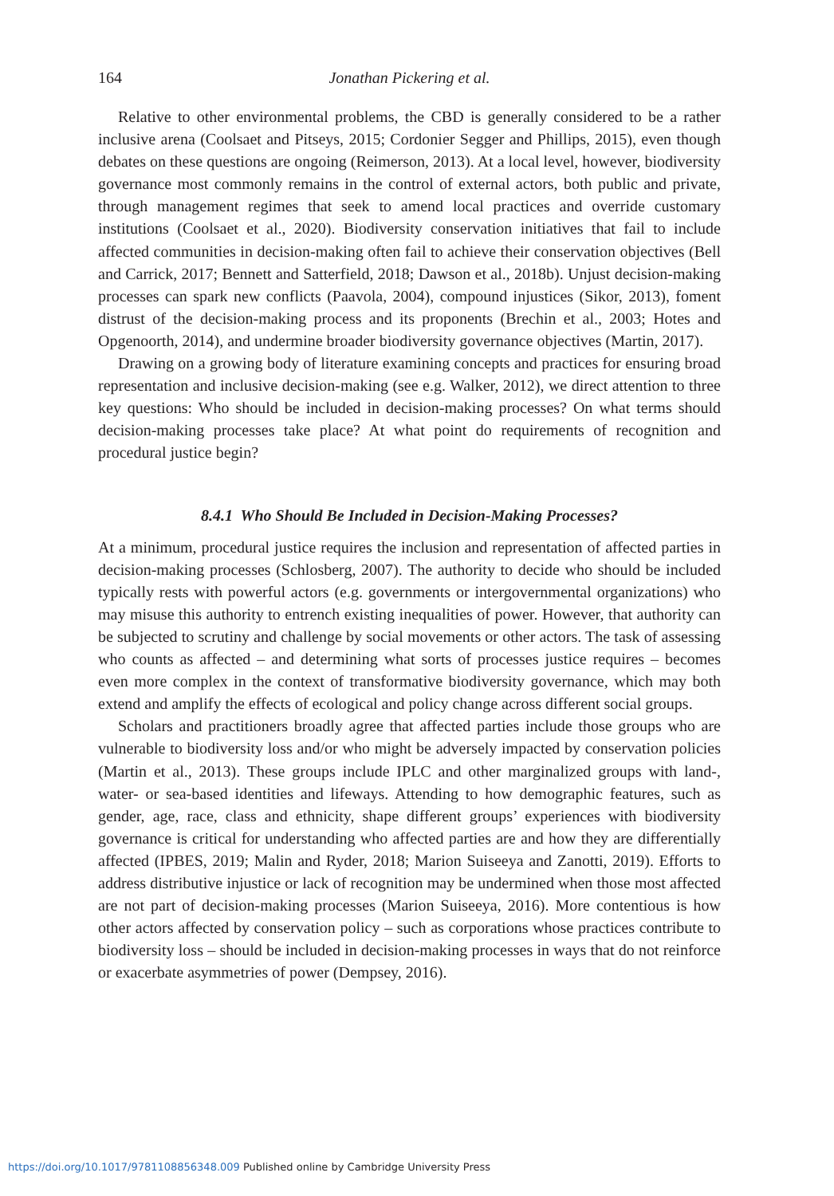164 Jonathan Pickering et al.
Relative to other environmental problems, the CBD is generally considered to be a rather inclusive arena (Coolsaet and Pitseys, 2015; Cordonier Segger and Phillips, 2015), even though debates on these questions are ongoing (Reimerson, 2013). At a local level, however, biodiversity governance most commonly remains in the control of external actors, both public and private, through management regimes that seek to amend local practices and override customary institutions (Coolsaet et al., 2020). Biodiversity conservation initiatives that fail to include affected communities in decision-making often fail to achieve their conservation objectives (Bell and Carrick, 2017; Bennett and Satterfield, 2018; Dawson et al., 2018b). Unjust decision-making processes can spark new conflicts (Paavola, 2004), compound injustices (Sikor, 2013), foment distrust of the decision-making process and its proponents (Brechin et al., 2003; Hotes and Opgenoorth, 2014), and undermine broader biodiversity governance objectives (Martin, 2017).
Drawing on a growing body of literature examining concepts and practices for ensuring broad representation and inclusive decision-making (see e.g. Walker, 2012), we direct attention to three key questions: Who should be included in decision-making processes? On what terms should decision-making processes take place? At what point do requirements of recognition and procedural justice begin?
8.4.1 Who Should Be Included in Decision-Making Processes?
At a minimum, procedural justice requires the inclusion and representation of affected parties in decision-making processes (Schlosberg, 2007). The authority to decide who should be included typically rests with powerful actors (e.g. governments or intergovernmental organizations) who may misuse this authority to entrench existing inequalities of power. However, that authority can be subjected to scrutiny and challenge by social movements or other actors. The task of assessing who counts as affected – and determining what sorts of processes justice requires – becomes even more complex in the context of transformative biodiversity governance, which may both extend and amplify the effects of ecological and policy change across different social groups.
Scholars and practitioners broadly agree that affected parties include those groups who are vulnerable to biodiversity loss and/or who might be adversely impacted by conservation policies (Martin et al., 2013). These groups include IPLC and other marginalized groups with land-, water- or sea-based identities and lifeways. Attending to how demographic features, such as gender, age, race, class and ethnicity, shape different groups’ experiences with biodiversity governance is critical for understanding who affected parties are and how they are differentially affected (IPBES, 2019; Malin and Ryder, 2018; Marion Suiseeya and Zanotti, 2019). Efforts to address distributive injustice or lack of recognition may be undermined when those most affected are not part of decision-making processes (Marion Suiseeya, 2016). More contentious is how other actors affected by conservation policy – such as corporations whose practices contribute to biodiversity loss – should be included in decision-making processes in ways that do not reinforce or exacerbate asymmetries of power (Dempsey, 2016).
https://doi.org/10.1017/9781108856348.009 Published online by Cambridge University Press